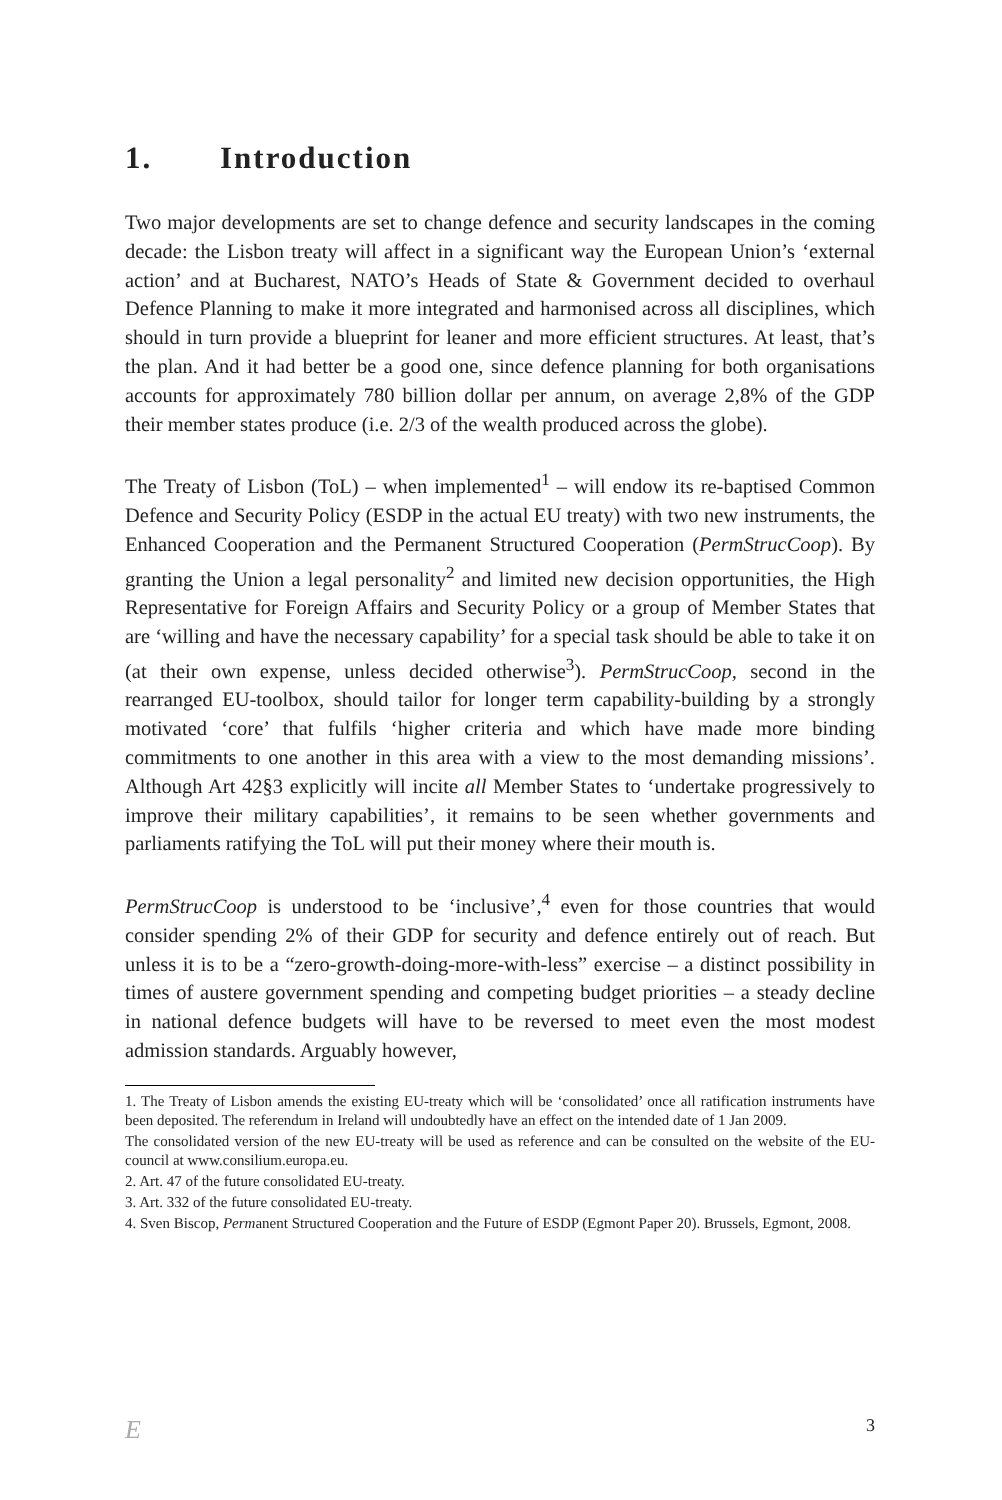1. Introduction
Two major developments are set to change defence and security landscapes in the coming decade: the Lisbon treaty will affect in a significant way the European Union’s ‘external action’ and at Bucharest, NATO’s Heads of State & Government decided to overhaul Defence Planning to make it more integrated and harmonised across all disciplines, which should in turn provide a blueprint for leaner and more efficient structures. At least, that’s the plan. And it had better be a good one, since defence planning for both organisations accounts for approximately 780 billion dollar per annum, on average 2,8% of the GDP their member states produce (i.e. 2/3 of the wealth produced across the globe).
The Treaty of Lisbon (ToL) – when implemented<sup>1</sup> – will endow its re-baptised Common Defence and Security Policy (ESDP in the actual EU treaty) with two new instruments, the Enhanced Cooperation and the Permanent Structured Cooperation (PermStrucCoop). By granting the Union a legal personality<sup>2</sup> and limited new decision opportunities, the High Representative for Foreign Affairs and Security Policy or a group of Member States that are ‘willing and have the necessary capability’ for a special task should be able to take it on (at their own expense, unless decided otherwise<sup>3</sup>). PermStrucCoop, second in the rearranged EU-toolbox, should tailor for longer term capability-building by a strongly motivated ‘core’ that fulfils ‘higher criteria and which have made more binding commitments to one another in this area with a view to the most demanding missions’. Although Art 42§3 explicitly will incite all Member States to ‘undertake progressively to improve their military capabilities’, it remains to be seen whether governments and parliaments ratifying the ToL will put their money where their mouth is.
PermStrucCoop is understood to be ‘inclusive’,<sup>4</sup> even for those countries that would consider spending 2% of their GDP for security and defence entirely out of reach. But unless it is to be a “zero-growth-doing-more-with-less” exercise – a distinct possibility in times of austere government spending and competing budget priorities – a steady decline in national defence budgets will have to be reversed to meet even the most modest admission standards. Arguably however,
1. The Treaty of Lisbon amends the existing EU-treaty which will be ‘consolidated’ once all ratification instruments have been deposited. The referendum in Ireland will undoubtedly have an effect on the intended date of 1 Jan 2009.
The consolidated version of the new EU-treaty will be used as reference and can be consulted on the website of the EU-council at www.consilium.europa.eu.
2. Art. 47 of the future consolidated EU-treaty.
3. Art. 332 of the future consolidated EU-treaty.
4. Sven Biscop, Permanent Structured Cooperation and the Future of ESDP (Egmont Paper 20). Brussels, Egmont, 2008.
E 3